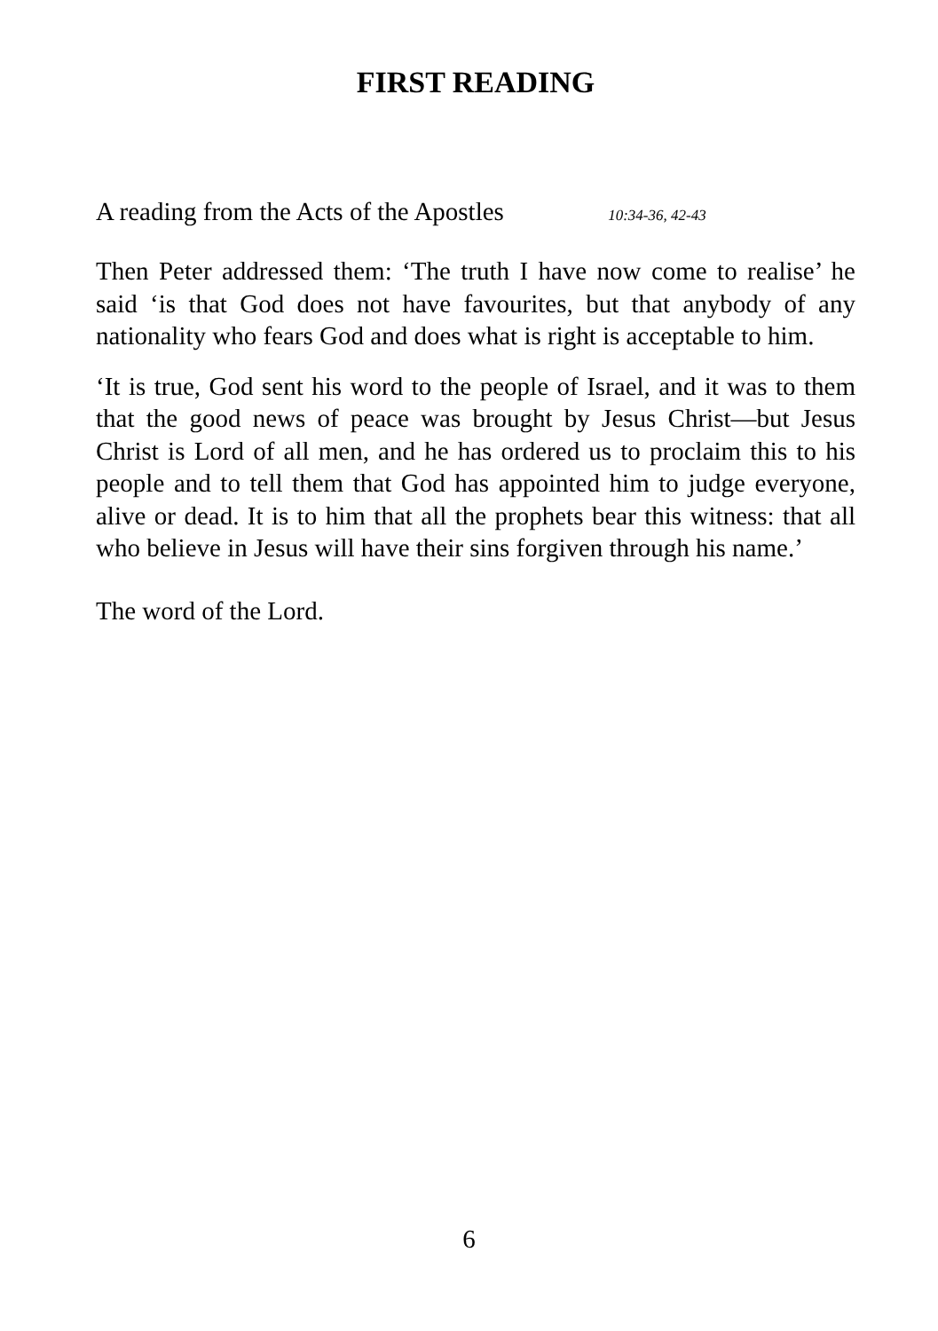FIRST READING
A reading from the Acts of the Apostles 10:34-36, 42-43
Then Peter addressed them: ‘The truth I have now come to realise’ he said ‘is that God does not have favourites, but that anybody of any nationality who fears God and does what is right is acceptable to him.
‘It is true, God sent his word to the people of Israel, and it was to them that the good news of peace was brought by Jesus Christ—but Jesus Christ is Lord of all men, and he has ordered us to proclaim this to his people and to tell them that God has appointed him to judge everyone, alive or dead. It is to him that all the prophets bear this witness: that all who believe in Jesus will have their sins forgiven through his name.’
The word of the Lord.
6